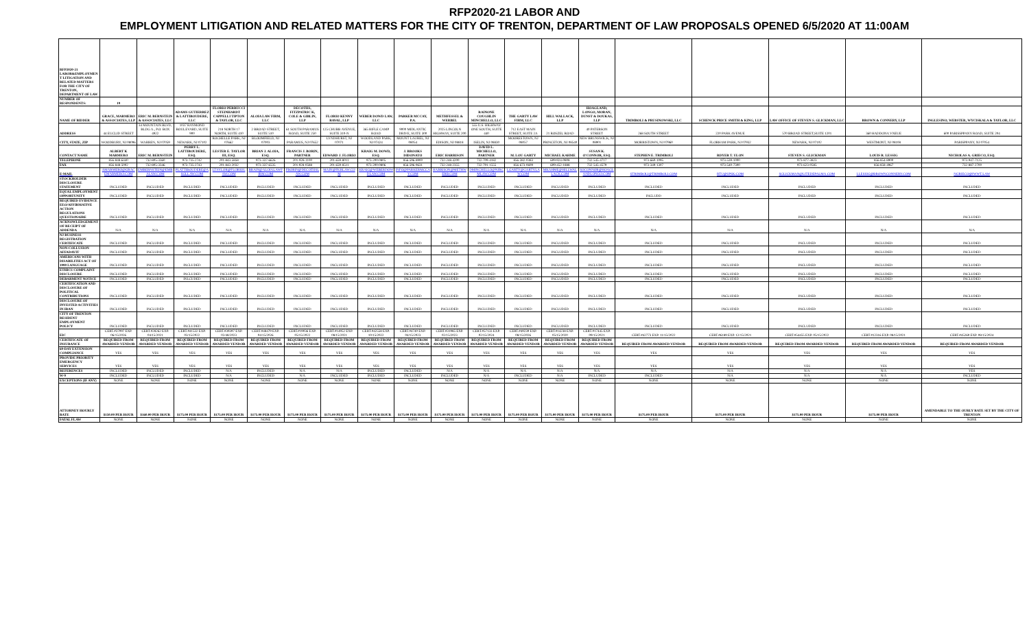RFP2020-21 LABOR AND
EMPLOYMENT LITIGATION AND RELATED MATTERS FOR THE CITY OF TRENTON, DEPARTMENT OF LAW PROPOSALS OPENED 6/5/2020 AT 11:00AM
| RFP2020-21 LABOR&EMPLOYMENT LITIGATION AND RELATED MATTERS FOR THE CITY OF TRENTON, DEPARTMENT OF LAW | | | | | | | | | | | | | | | | | | | |
| NUMBER OF RESPONDENTS: | 19 | | | | | | | | | | | | | | | | | | |
| NAME OF BIDDER | GRACE, MARMERO & ASSOCIATES, LLP | ERIC M. BERNSTEIN & ASSOCIATES, LLC | ADAMS GUTIERREZ & LATTIBOUDERE, LLC | FLORIO PERRUCCI STEINHARDT CAPPELLI TIPTON & TAYLOR, LLC | ALOIA LAW FIRM, LLC | DECOTIIS, FITZPATRIC K, COLE & GIBLIN, LLP | FLORIO KENNY RAVAL, LLP | WEBER DOWD LAW, LLC | PARKER MCCAY, P.A. | METHFESSEL & WERBEL | RAINONE COUGHLIN MINCHELLO, LLC | THE GARTY LAW FIRM, LLC | HILL WALLACK, LLP | HOAGLAND, LONGO, MORAN, DUNST & DOUKAS, LLP | TRIMBOLI & PRUSINOWSKI, LLC | SCHENCK PRICE SMITH & KING, LLP | LAW OFFICE OF STEVEN S. GLICKMAN, LLC | BROWN & CONNERY, LLP | INGLESINO, WEBSTER, WYCISKALA & TAYLOR, LLC |
| ADDRESS | 44 EUCLID STREET | 34 MOUNTAIN BLVD, BLDG A., P.O. BOX 4922 | 1037 RAYMOND BOULEVARD, SUITE 900 | 218 NORTH 17 NORTH, SUITE 410 | 2 BROAD STREET, SUITE 510 | 61 SOUTH PARAMUS ROAD, SUITE 250 | 125 CHUBB AVENUE, SUITE 310-N | 365 RIFLE CAMP ROAD | 9000 MIDLANTIC DRIVE, SUITE 300 | 2025 LINCOLN HIGHWAY, SUITE 200 | 555 U.S. HIGHWAY ONE SOUTH, SUITE 440 | 712 EAST MAIN STREET, SUITE 2A | 21 ROSZEL ROAD | 40 PATERSON STREET | 268 SOUTH STREET | 220 PARK AVENUE | 570 BROAD STREET,SUITE 1201 | 360 HADDONA VNEUE | 600 PARISSPPANY ROAD, SUITE 204 |
| CITY, STATE, ZIP | WOODBURY, NJ 08096 | WARREN, NJ 07059 | NEWARK, NJ 07102 | ROCHELLE PARK, NJ 07662 | BLOOMFIELD, NJ 07003 | PARAMUS, NJ 07652 | LYNDHURST, NJ 07071 | WOODLAND PARK, NJ 07424 | MOUNT LAUREL, NJ 08054 | EDISON, NJ 08818 | ISELIN, NJ 08830 | MOORESTOWN, NJ 08057 | PRINCETON, NJ 08540 | NEW BRUNSWICK, NJ 08901 | MORRISTOWN, NJ 07960 | FLORHAM PARK, NJ 07932 | NEWARK, NJ 07102 | WESTMONT, NJ 08108 | PARISPPANY, NJ 07054 |
| CONTACT NAME | ALBERT K MARMERO | ERIC M. BERNSTEIN | PERRY L. LATTIBOUDERE, ESQ. | LESTER E. TAYLOR III, ESQ. | BRIAN J. ALOIA, ESQ. | FRANCIS J. BORIN, PARTNER | EDWARD J. FLORIO | KRAIG M. DOWD, ESQ. | J. BROOKS DIDONATO | ERIC HARRISON | DAVID L. MICHELLO, PARTNER | M. LOU GARTY | MICHAEL KAHME | SUSAN K. O'CONNOR, ESQ. | STEPHEN E. TRIMBOLI | RDYER T. ULON | STEVEN S. GLICKMAN | LOUIS R. LESSIG | NICHOLAS A. GRIECO, ESQ. |
| TELEPHONE | 856-848-6440 | 732-805-3360 | 973-735-2742 | 201-843-5858 | 973-337-6626 | 201-928-1100 | 201-659-8011 | 973-200-0805 | 856-596-8900 | 732-248-4200 | 732-709-4182 | 856-382-0383 | 609-924-0808 | 732-545-4717 | 973-660-1095 | 973-539-1000 | 973-877-3823 | 856-854-8900 | 973-947-7125 |
| FAX | 856-848-5002 | 732-805-3346 | 973-735-2743 | 201-843-2032 | 973-337-6535 | 201-928-0588 | 201-659-8511 | 973-200-0806 | 856-596-9631 | 732-248-2355 | 732-791-1555 | 856-673-0609 | 609-452-1888 | 732-545-4579 | 973-349-1307 | 973-540-7300 | 973-623-0585 | 856-858-4967 | 732-887-2700 |
| E-MAIL | AMARMERO@GRACEMARMERO.COM | EMBERNSTEIN@EMBALAW.COM | PLATTIBOUDERE@ASGLLAW.COM | LTAYLOR@FLORIOLAW.COM | BRAIN@ALOIALAWFIRM.COM | FBORIN@DECOTIISLAW.COM | MAIN@FKRLAW.COM | KRAIG@WEBERDOWDLAW.COM | INFO@PARKERMCCAY.COM | HARRISON@METHWERB.COM | DMINCHELLO@NJRCMLAW.COM | LGARTY@GARTYLAW.COM | MKAHME@HILLWALLACK.COM | SOCONNOR@HOAGLANDLONGO.COM | STRIMBOLI@TRIMBOLI.COM | RTU@SPSK.COM | SGLICKMAN@LITEDEPALMA.COM | LLESSIG@BROWNCONNERY.COM | NGRIECO@IWWT.LAW |
| STOCKHOLDER DISCLOSURE STATEMENT | INCLUDED | INCLUDED | INCLUDED | INCLUDED | INCLUDED | INCLUDED | INCLUDED | INCLUDED | INCLUDED | INCLUDED | INCLUDED | INCLUDED | INCLUDED | INCLUDED | INCLUDED | INCLUDED | INCLUDED | INCLUDED | INCLUDED |
| EQUAL EMPLOYMENT OPPORTUNITY | INCLUDED | INCLUDED | INCLUDED | INCLUDED | INCLUDED | INCLUDED | INCLUDED | INCLUDED | INCLUDED | INCLUDED | INCLUDED | INCLUDED | INCLUDED | INCLUDED | INCLUDD | INCLUDED | INCLUDED | INCLUDED | INCLUDED |
| REQUIRED EVIDENCE EEO/AFFIRMATIVE ACTION REGULATIONS QUESTIONAIRE | INCLUDED | INCLUDED | INCLUDED | INCLUDED | INCLUDED | INCLUDED | INCLUDED | INCLUDED | INCLUDED | INCLUDED | INCLUDED | INCLUDED | INCLUDED | INCLUDED | INCLUDED | INCLUDED | INCLUDED | INCLUDED | INCLUDED |
| ACKNOWLEDGEMENT OF RECEIPT OF ADDENDA | N/A | N/A | N/A | N/A | N/A | N/A | N/A | N/A | N/A | N/A | N/A | N/A | N/A | N/A | N/A | N/A | N/A | N/A | N/A |
| NJ BUSINESS REGISTRATION CERTIFICATE | INCLUDED | INCLUDED | INCLUDED | INCLUDED | INCLUDED | INCLUDED | INCLUDED | INCLUDED | INCLUDED | INCLUDED | INCLUDED | INCLUDED | INCLUDED | INCLUDED | INCLUDED | INCLUDED | INCLUDED | INCLUDED | INCLUDED |
| NON-COLLUSION AFFADAVIT | INCLUDED | INCLUDED | INCLUDED | INCLUDED | INCLUDED | INCLUDED | INCLUDED | INCLUDED | INCLUDED | INCLUDED | INCLUDED | INCLUDED | INCLUDED | INCLUDED | INCLUDED | INCLUDED | INCLUDED | INCLUDED | INCLUDED |
| AMERICANS WITH DISABILITIES ACT OF 1990 LANGUAGE | INCLUDED | INCLUDED | INCLUDED | INCLUDED | INCLUDED | INCLUDED | INCLUDED | INCLUDED | INCLUDED | INCLUDED | INCLUDED | INCLUDED | INCLUDED | INCLUDED | INCLUDED | INCLUDED | INCLUDED | INCLUDED | INCLUDED |
| ETHICS COMPLAINT DISCLOSURE | INCLUDED | INCLUDED | INCLUDED | INCLUDED | INCLUDED | INCLUDED | INCLUDED | INCLUDED | INCLUDED | INCLUDED | INCLUDED | INCLUDED | INCLUDED | INCLUDED | INCLUDED | INCLUDED | INCLUDED | INCLUDED | INCLUDED |
| DEBARMENT NOTICE | INCLUDED | INCLUDED | INLCUDED | INCLUDED | INCLUDED | INCLUDED | INCLUDED | INCLUDED | INCLUDED | INCLUDED | INCLUDED | INCLUDED | INCLUDED | INCLUDED | INCLUDED | INCLUDED | INCLUDED | INCLUDED | INCLUDED |
| CERTIFICATION AND DISCLOSURE OF POLITICAL CONTRIBUTIONS | INCLUDED | INCLUDED | INCLUDED | INCLUDED | INCLUDED | INCLUDED | INCLUDED | INCLUDED | INCLUDED | INCLUDED | INCLUDED | INCLUDED | INCLUDED | INCLUDED | INCLUDED | INCLUDED | INCLUDED | INCLUDED | INCLUDED |
| DISCLOSURE OF INVESTED ACTIVITIES IN IRAN | INCLUDED | INCLUDED | INCLUDED | INCLUDED | INCLUDED | INCLUDED | INCLUDED | INCLUDED | INCLUDED | INCLUDED | INCLUDED | INCLUDED | INCLUDED | INCLUDED | INCLUDED | INCLUDED | INCLUDED | INCLUDED | INCLUDED |
| CITY OF TRENTON RESIDENT EMPLOYMENT POLICY | INCLUDED | INCLUDED | INCLUDED | INCLUDED | INCLUDED | INCLUDED | INCLUDED | INCLUDED | INCLUDED | INCLUDED | INCLUDED | INCLUDED | INCLUDED | INCLUDED | INCLUDED | INCLUDED | INCLUDED | INCLUDED | INCLUDED |
| EIC | CERT.#37097 EXP. 06/15/2026 | CERT.#28262 EXP. 04/15/2021 | CERT.#41532 EXP. 03/15/2022 | CERT.#39397 EXP. 02/48/2023 | CERT.#48479 EXP. 04/15/2026 | CERT.#19036 EXP. 05/15/2022 | CERT.#14952 EXP. 08/15/2021 | CERT.#42558 EXP. 10/15/2022 | CERT.#4740 EXP. 04/15/2023 | CERT.#31985 EXP. 02/15/2023 | CERT.#57133 EXP. 02/15/2024 | CERT.#49239 EXP. 08/15/2026 | CERT.#14238 EXP. 05/15/2020 | CERT.#17445 EXP. 09/15/2021 | CERT.#42773 EXP. 11/15/2022 | CERT.#6189 EXP. 12/15/2021 | CERT.#54455 EXP. 05/15/2022 | CERT.#12316 EXP. 08/15/2021 | CERT.#45269 EXP. 08/15/2024 |
| CERTIFICATE OF INSURANCE | REQUIRED FROM AWARDED VENDOR | REQUIRED FROM AWARDED VENDOR | REQUIRED FROM AWARDED VENDOR | REQUIRED FROM AWARDED VENDOR | REQUIRED FROM AWARDED VENDOR | REQUIRED FROM AWARDED VENDOR | REQUIRED FROM AWARDED VENDOR | REQUIRED FROM AWARDED VENDOR | REQUIRED FROM AWARDED VENDOR | REQUIRED FROM AWARDED VENDOR | REQUIRED FROM AWARDED VENDOR | REQUIRED FROM AWARDED VENDOR | REQUIRED FROM AWARDED VENDOR | REQUIRED FROM AWARDED VENDOR | REQUIRED FROM AWARDED VENDOR | REQUIRED FROM AWARDED VENDOR | REQUIRED FROM AWARDED VENDOR | REQUIRED FROM AWARDED VENDOR | REQUIRED FROM AWARDED VENDOR |
| 60-DAY EXTENSION COMPLIANCE | YES | YES | YES | YES | YES | YES | YES | YES | YES | YES | YES | YES | YES | YES | YES | YES | YES | YES | YES |
| PROVIDE PRIORITY EMERGENCY SERVICES | YES | YES | YES | YES | YES | YES | YES | YES | YES | YES | YES | YES | YES | YES | YES | YES | YES | YES | YES |
| REFERENCES | INCLUDED | INCLUDED | INCLUDED | N/A | INCLUDED | N/A | N/A | INCLUDED | INCLUDED | N/A | N/A | N/A | N/A | N/A | N/A | N/A | N/A | N/A | YES |
| W-9 | INCLUDED | INCLUDED | INCLUDED | N/A | INCLUDED | N/A | INCLUDED | INCLUDED | INCLUDED | INCLUDED | N/A | INCLUDED | N/A | INCLUDED | INCLUDED | N/A | N/A | N/A | INCLUDED |
| EXCEPTIONS (IF ANY) | NONE | NONE | NONE | NONE | NONE | NONE | NONE | NONE | NONE | NONE | NONE | NONE | NONE | NONE | NONE | NONE | NONE | NONE | NONE |
| ATTORNEY HOURLY RATE | $150.00 PER HOUR | $160.00 PER HOUR | $175.00 PER HOUR | $175.00 PER HOUR | $175.00 PER HOUR | $175.00 PER HOUR | $175.00 PER HOUR | $175.00 PER HOUR | $175.00 PER HOUR | $175.00 PER HOUR | $175.00 PER HOUR | $175.00 PER HOUR | $175.00 PER HOUR | $175.00 PER HOUR | $175.00 PER HOUR | $175.00 PER HOUR | $175.00 PER HOUR | $175.00 PER HOUR | AMENDABLE TO THE OURLY RATE SET BY THE CITY OF TRENTON |
| FATAL FLAW | NONE | NONE | NONE | NONE | NONE | NONE | NONE | NONE | NONE | NONE | NONE | NONE | NONE | NONE | NONE | NONE | NONE | NONE | NONE |